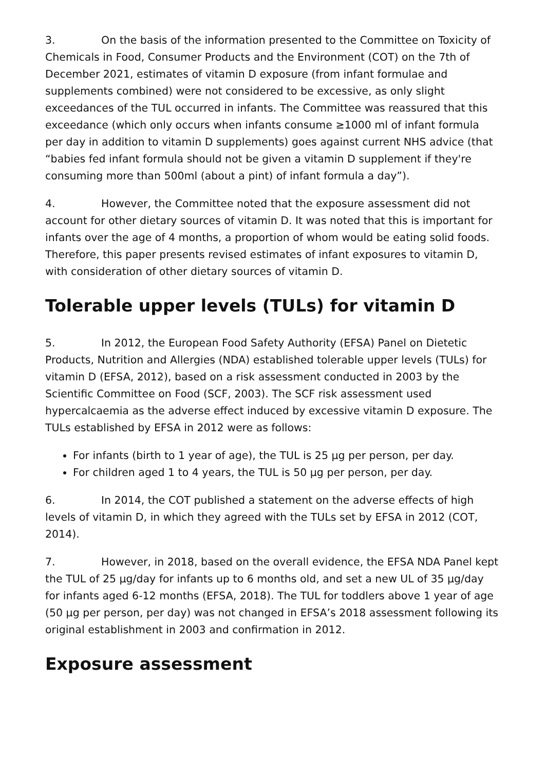3. On the basis of the information presented to the Committee on Toxicity of Chemicals in Food, Consumer Products and the Environment (COT) on the 7th of December 2021, estimates of vitamin D exposure (from infant formulae and supplements combined) were not considered to be excessive, as only slight exceedances of the TUL occurred in infants. The Committee was reassured that this exceedance (which only occurs when infants consume ≥1000 ml of infant formula per day in addition to vitamin D supplements) goes against current NHS advice (that “babies fed infant formula should not be given a vitamin D supplement if they're consuming more than 500ml (about a pint) of infant formula a day”).
4. However, the Committee noted that the exposure assessment did not account for other dietary sources of vitamin D. It was noted that this is important for infants over the age of 4 months, a proportion of whom would be eating solid foods. Therefore, this paper presents revised estimates of infant exposures to vitamin D, with consideration of other dietary sources of vitamin D.
Tolerable upper levels (TULs) for vitamin D
5. In 2012, the European Food Safety Authority (EFSA) Panel on Dietetic Products, Nutrition and Allergies (NDA) established tolerable upper levels (TULs) for vitamin D (EFSA, 2012), based on a risk assessment conducted in 2003 by the Scientific Committee on Food (SCF, 2003). The SCF risk assessment used hypercalcaemia as the adverse effect induced by excessive vitamin D exposure. The TULs established by EFSA in 2012 were as follows:
For infants (birth to 1 year of age), the TUL is 25 µg per person, per day.
For children aged 1 to 4 years, the TUL is 50 µg per person, per day.
6. In 2014, the COT published a statement on the adverse effects of high levels of vitamin D, in which they agreed with the TULs set by EFSA in 2012 (COT, 2014).
7. However, in 2018, based on the overall evidence, the EFSA NDA Panel kept the TUL of 25 µg/day for infants up to 6 months old, and set a new UL of 35 µg/day for infants aged 6-12 months (EFSA, 2018). The TUL for toddlers above 1 year of age (50 µg per person, per day) was not changed in EFSA’s 2018 assessment following its original establishment in 2003 and confirmation in 2012.
Exposure assessment